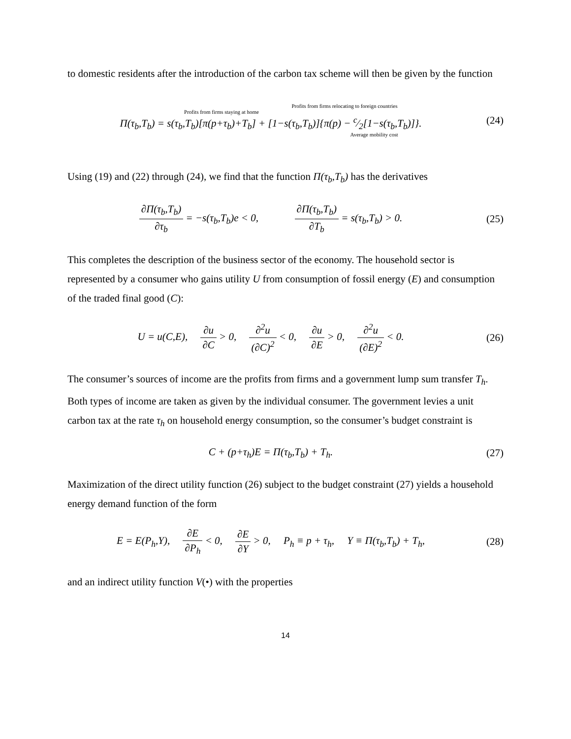to domestic residents after the introduction of the carbon tax scheme will then be given by the function
Profits from firms relocating to foreign countries
Profits from firms staying at home
Π(τ<sub>b</sub>,T<sub>b</sub>) = s(τ<sub>b</sub>,T<sub>b</sub>)[π(p+τ<sub>b</sub>)+T<sub>b</sub>] + [1−s(τ<sub>b</sub>,T<sub>b</sub>)]{π(p) − c⁄2[1−s(τ<sub>b</sub>,T<sub>b</sub>)]}.
Average mobility cost
(24)
Using (19) and (22) through (24), we find that the function Π(τ<sub>b</sub>,T<sub>b</sub>) has the derivatives
∂Π(τ<sub>b</sub>,T<sub>b</sub>) ∂τ<sub>b</sub> = −s(τ<sub>b</sub>,T<sub>b</sub>)e < 0, ∂Π(τ<sub>b</sub>,T<sub>b</sub>) ∂T<sub>b</sub> = s(τ<sub>b</sub>,T<sub>b</sub>) > 0.
(25)
This completes the description of the business sector of the economy. The household sector is represented by a consumer who gains utility U from consumption of fossil energy (E) and consumption of the traded final good (C):
U = u(C,E), ∂u ∂C > 0, ∂<sup>2</sup>u (∂C)<sup>2</sup> < 0, ∂u ∂E > 0, ∂<sup>2</sup>u (∂E)<sup>2</sup> < 0.
(26)
The consumer’s sources of income are the profits from firms and a government lump sum transfer T<sub>h</sub>. Both types of income are taken as given by the individual consumer. The government levies a unit carbon tax at the rate τ<sub>h</sub> on household energy consumption, so the consumer’s budget constraint is
C + (p+τ<sub>h</sub>)E = Π(τ<sub>b</sub>,T<sub>b</sub>) + T<sub>h</sub>. (27)
Maximization of the direct utility function (26) subject to the budget constraint (27) yields a household energy demand function of the form
E = E(P<sub>h</sub>,Y), ∂E ∂P<sub>h</sub> < 0, ∂E ∂Y > 0, P<sub>h</sub> ≡ p + τ<sub>h</sub>, Y ≡ Π(τ<sub>b</sub>,T<sub>b</sub>) + T<sub>h</sub>,
(28)
and an indirect utility function V(•) with the properties
14